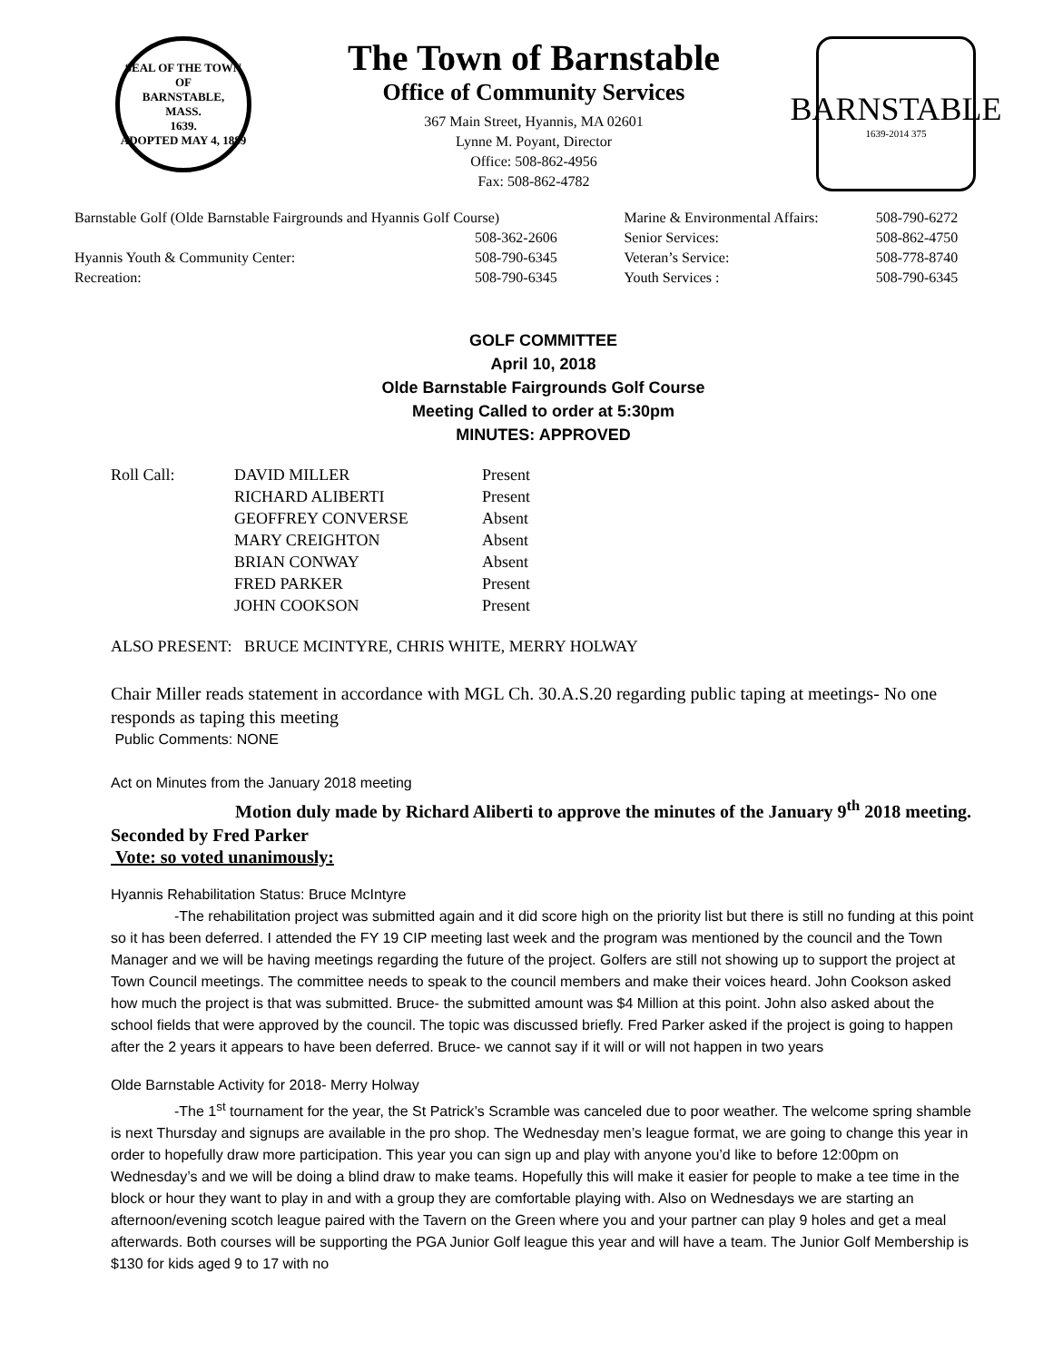SEAL OF THE TOWN OF
BARNSTABLE,
MASS.
1639.
ADOPTED MAY 4, 1889
The Town of Barnstable
Office of Community Services
367 Main Street, Hyannis, MA 02601
Lynne M. Poyant, Director
Office: 508-862-4956
Fax: 508-862-4782
BARNSTABLE
1639-2014 375
| Barnstable Golf (Olde Barnstable Fairgrounds and Hyannis Golf Course) | | Marine & Environmental Affairs: | 508-790-6272 |
| | 508-362-2606 | Senior Services: | 508-862-4750 |
| Hyannis Youth & Community Center: | 508-790-6345 | Veteran’s Service: | 508-778-8740 |
| Recreation: | 508-790-6345 | Youth Services : | 508-790-6345 |
GOLF COMMITTEE
April 10, 2018
Olde Barnstable Fairgrounds Golf Course
Meeting Called to order at 5:30pm
MINUTES: APPROVED
| Roll Call: | DAVID MILLER | Present |
| | RICHARD ALIBERTI | Present |
| | GEOFFREY CONVERSE | Absent |
| | MARY CREIGHTON | Absent |
| | BRIAN CONWAY | Absent |
| | FRED PARKER | Present |
| | JOHN COOKSON | Present |
ALSO PRESENT: BRUCE MCINTYRE, CHRIS WHITE, MERRY HOLWAY
Chair Miller reads statement in accordance with MGL Ch. 30.A.S.20 regarding public taping at meetings- No one responds as taping this meeting
Public Comments: NONE
Act on Minutes from the January 2018 meeting
Motion duly made by Richard Aliberti to approve the minutes of the January 9<sup>th</sup> 2018 meeting. Seconded by Fred Parker
Vote: so voted unanimously:
Hyannis Rehabilitation Status: Bruce McIntyre
-The rehabilitation project was submitted again and it did score high on the priority list but there is still no funding at this point so it has been deferred. I attended the FY 19 CIP meeting last week and the program was mentioned by the council and the Town Manager and we will be having meetings regarding the future of the project. Golfers are still not showing up to support the project at Town Council meetings. The committee needs to speak to the council members and make their voices heard. John Cookson asked how much the project is that was submitted. Bruce- the submitted amount was $4 Million at this point. John also asked about the school fields that were approved by the council. The topic was discussed briefly. Fred Parker asked if the project is going to happen after the 2 years it appears to have been deferred. Bruce- we cannot say if it will or will not happen in two years
Olde Barnstable Activity for 2018- Merry Holway
-The 1<sup>st</sup> tournament for the year, the St Patrick’s Scramble was canceled due to poor weather. The welcome spring shamble is next Thursday and signups are available in the pro shop. The Wednesday men’s league format, we are going to change this year in order to hopefully draw more participation. This year you can sign up and play with anyone you’d like to before 12:00pm on Wednesday’s and we will be doing a blind draw to make teams. Hopefully this will make it easier for people to make a tee time in the block or hour they want to play in and with a group they are comfortable playing with. Also on Wednesdays we are starting an afternoon/evening scotch league paired with the Tavern on the Green where you and your partner can play 9 holes and get a meal afterwards. Both courses will be supporting the PGA Junior Golf league this year and will have a team. The Junior Golf Membership is $130 for kids aged 9 to 17 with no